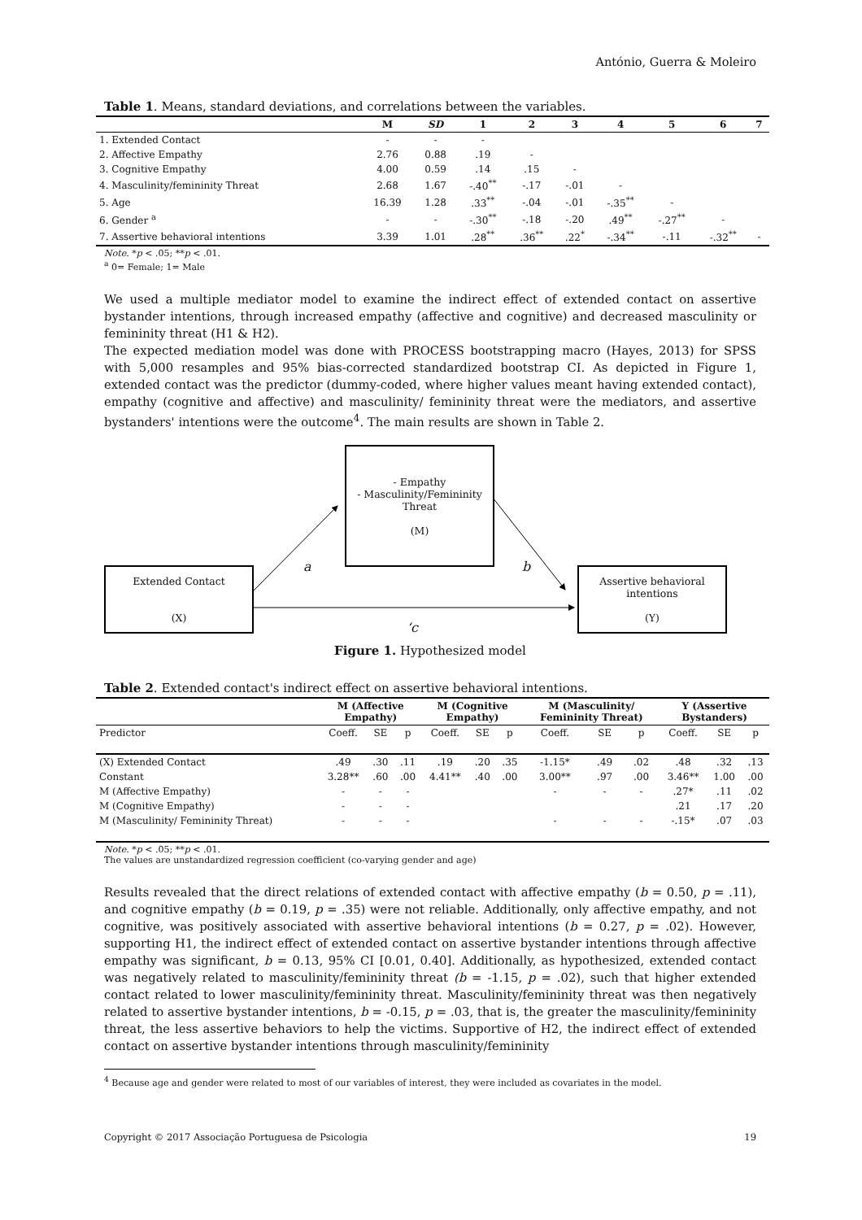António, Guerra & Moleiro
Table 1. Means, standard deviations, and correlations between the variables.
| | M | SD | 1 | 2 | 3 | 4 | 5 | 6 | 7 |
| --- | --- | --- | --- | --- | --- | --- | --- | --- | --- |
| 1. Extended Contact | - | - | - | | | | | | |
| 2. Affective Empathy | 2.76 | 0.88 | .19 | - | | | | | |
| 3. Cognitive Empathy | 4.00 | 0.59 | .14 | .15 | - | | | | |
| 4. Masculinity/femininity Threat | 2.68 | 1.67 | -.40<sup>**</sup> | -.17 | -.01 | - | | | |
| 5. Age | 16.39 | 1.28 | .33<sup>**</sup> | -.04 | -.01 | -.35<sup>**</sup> | - | | |
| 6. Gender <sup>a</sup> | - | - | -.30<sup>**</sup> | -.18 | -.20 | .49<sup>**</sup> | -.27<sup>**</sup> | - | |
| 7. Assertive behavioral intentions | 3.39 | 1.01 | .28<sup>**</sup> | .36<sup>**</sup> | .22<sup>*</sup> | -.34<sup>**</sup> | -.11 | -.32<sup>**</sup> | - |
Note. *p < .05; **p < .01.
<sup>a</sup> 0= Female; 1= Male
We used a multiple mediator model to examine the indirect effect of extended contact on assertive bystander intentions, through increased empathy (affective and cognitive) and decreased masculinity or femininity threat (H1 & H2).
The expected mediation model was done with PROCESS bootstrapping macro (Hayes, 2013) for SPSS with 5,000 resamples and 95% bias-corrected standardized bootstrap CI. As depicted in Figure 1, extended contact was the predictor (dummy-coded, where higher values meant having extended contact), empathy (cognitive and affective) and masculinity/ femininity threat were the mediators, and assertive bystanders' intentions were the outcome<sup>4</sup>. The main results are shown in Table 2.
- Empathy
- Masculinity/Femininity
Threat
(M)
Extended Contact
(X)
Assertive behavioral
intentions
(Y)
a b
‘c
Figure 1. Hypothesized model
Table 2. Extended contact's indirect effect on assertive behavioral intentions.
| | M (Affective Empathy) | | | M (Cognitive Empathy) | | | M (Masculinity/ Femininity Threat) | | | Y (Assertive Bystanders) | | |
| --- | --- | --- | --- | --- | --- | --- | --- | --- | --- | --- | --- | --- |
| Predictor | Coeff. | SE | p | Coeff. | SE | p | Coeff. | SE | p | Coeff. | SE | p |
| (X) Extended Contact | .49 | .30 | .11 | .19 | .20 | .35 | -1.15* | .49 | .02 | .48 | .32 | .13 |
| Constant | 3.28** | .60 | .00 | 4.41** | .40 | .00 | 3.00** | .97 | .00 | 3.46** | 1.00 | .00 |
| M (Affective Empathy) | - | - | - | | | | - | - | - | .27* | .11 | .02 |
| M (Cognitive Empathy) | - | - | - | | | | | | | .21 | .17 | .20 |
| M (Masculinity/ Femininity Threat) | - | - | - | | | | - | - | - | -.15* | .07 | .03 |
Note. *p < .05; **p < .01.
The values are unstandardized regression coefficient (co-varying gender and age)
Results revealed that the direct relations of extended contact with affective empathy (b = 0.50, p = .11), and cognitive empathy (b = 0.19, p = .35) were not reliable. Additionally, only affective empathy, and not cognitive, was positively associated with assertive behavioral intentions (b = 0.27, p = .02). However, supporting H1, the indirect effect of extended contact on assertive bystander intentions through affective empathy was significant, b = 0.13, 95% CI [0.01, 0.40]. Additionally, as hypothesized, extended contact was negatively related to masculinity/femininity threat (b = -1.15, p = .02), such that higher extended contact related to lower masculinity/femininity threat. Masculinity/femininity threat was then negatively related to assertive bystander intentions, b = -0.15, p = .03, that is, the greater the masculinity/femininity threat, the less assertive behaviors to help the victims. Supportive of H2, the indirect effect of extended contact on assertive bystander intentions through masculinity/femininity
<sup>4</sup> Because age and gender were related to most of our variables of interest, they were included as covariates in the model.
Copyright © 2017 Associação Portuguesa de Psicologia 19